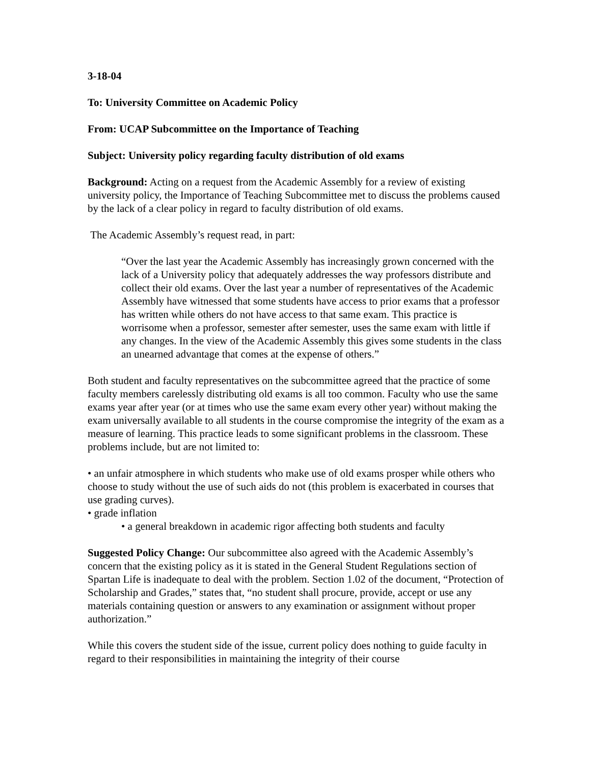3-18-04
To: University Committee on Academic Policy
From: UCAP Subcommittee on the Importance of Teaching
Subject: University policy regarding faculty distribution of old exams
Background: Acting on a request from the Academic Assembly for a review of existing university policy, the Importance of Teaching Subcommittee met to discuss the problems caused by the lack of a clear policy in regard to faculty distribution of old exams.
The Academic Assembly’s request read, in part:
“Over the last year the Academic Assembly has increasingly grown concerned with the lack of a University policy that adequately addresses the way professors distribute and collect their old exams. Over the last year a number of representatives of the Academic Assembly have witnessed that some students have access to prior exams that a professor has written while others do not have access to that same exam. This practice is worrisome when a professor, semester after semester, uses the same exam with little if any changes. In the view of the Academic Assembly this gives some students in the class an unearned advantage that comes at the expense of others.”
Both student and faculty representatives on the subcommittee agreed that the practice of some faculty members carelessly distributing old exams is all too common. Faculty who use the same exams year after year (or at times who use the same exam every other year) without making the exam universally available to all students in the course compromise the integrity of the exam as a measure of learning. This practice leads to some significant problems in the classroom. These problems include, but are not limited to:
• an unfair atmosphere in which students who make use of old exams prosper while others who choose to study without the use of such aids do not (this problem is exacerbated in courses that use grading curves).
• grade inflation
• a general breakdown in academic rigor affecting both students and faculty
Suggested Policy Change: Our subcommittee also agreed with the Academic Assembly’s concern that the existing policy as it is stated in the General Student Regulations section of Spartan Life is inadequate to deal with the problem. Section 1.02 of the document, “Protection of Scholarship and Grades,” states that, “no student shall procure, provide, accept or use any materials containing question or answers to any examination or assignment without proper authorization.”
While this covers the student side of the issue, current policy does nothing to guide faculty in regard to their responsibilities in maintaining the integrity of their course